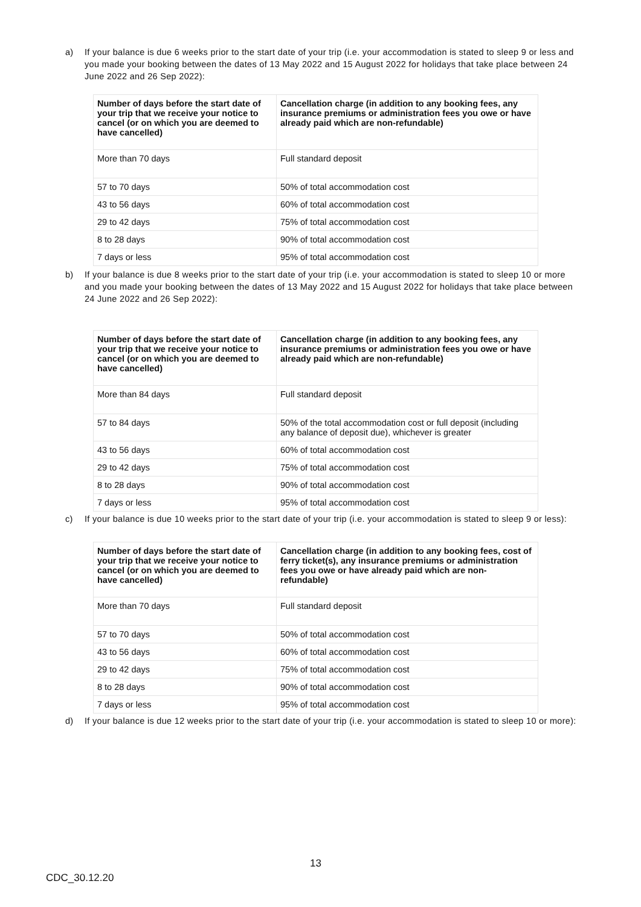a) If your balance is due 6 weeks prior to the start date of your trip (i.e. your accommodation is stated to sleep 9 or less and you made your booking between the dates of 13 May 2022 and 15 August 2022 for holidays that take place between 24 June 2022 and 26 Sep 2022):
| Number of days before the start date of your trip that we receive your notice to cancel (or on which you are deemed to have cancelled) | Cancellation charge (in addition to any booking fees, any insurance premiums or administration fees you owe or have already paid which are non-refundable) |
| --- | --- |
| More than 70 days | Full standard deposit |
| 57 to 70 days | 50% of total accommodation cost |
| 43 to 56 days | 60% of total accommodation cost |
| 29 to 42 days | 75% of total accommodation cost |
| 8 to 28 days | 90% of total accommodation cost |
| 7 days or less | 95% of total accommodation cost |
b) If your balance is due 8 weeks prior to the start date of your trip (i.e. your accommodation is stated to sleep 10 or more and you made your booking between the dates of 13 May 2022 and 15 August 2022 for holidays that take place between 24 June 2022 and 26 Sep 2022):
| Number of days before the start date of your trip that we receive your notice to cancel (or on which you are deemed to have cancelled) | Cancellation charge (in addition to any booking fees, any insurance premiums or administration fees you owe or have already paid which are non-refundable) |
| --- | --- |
| More than 84 days | Full standard deposit |
| 57 to 84 days | 50% of the total accommodation cost or full deposit (including any balance of deposit due), whichever is greater |
| 43 to 56 days | 60% of total accommodation cost |
| 29 to 42 days | 75% of total accommodation cost |
| 8 to 28 days | 90% of total accommodation cost |
| 7 days or less | 95% of total accommodation cost |
c) If your balance is due 10 weeks prior to the start date of your trip (i.e. your accommodation is stated to sleep 9 or less):
| Number of days before the start date of your trip that we receive your notice to cancel (or on which you are deemed to have cancelled) | Cancellation charge (in addition to any booking fees, cost of ferry ticket(s), any insurance premiums or administration fees you owe or have already paid which are non-refundable) |
| --- | --- |
| More than 70 days | Full standard deposit |
| 57 to 70 days | 50% of total accommodation cost |
| 43 to 56 days | 60% of total accommodation cost |
| 29 to 42 days | 75% of total accommodation cost |
| 8 to 28 days | 90% of total accommodation cost |
| 7 days or less | 95% of total accommodation cost |
d) If your balance is due 12 weeks prior to the start date of your trip (i.e. your accommodation is stated to sleep 10 or more):
13
CDC_30.12.20